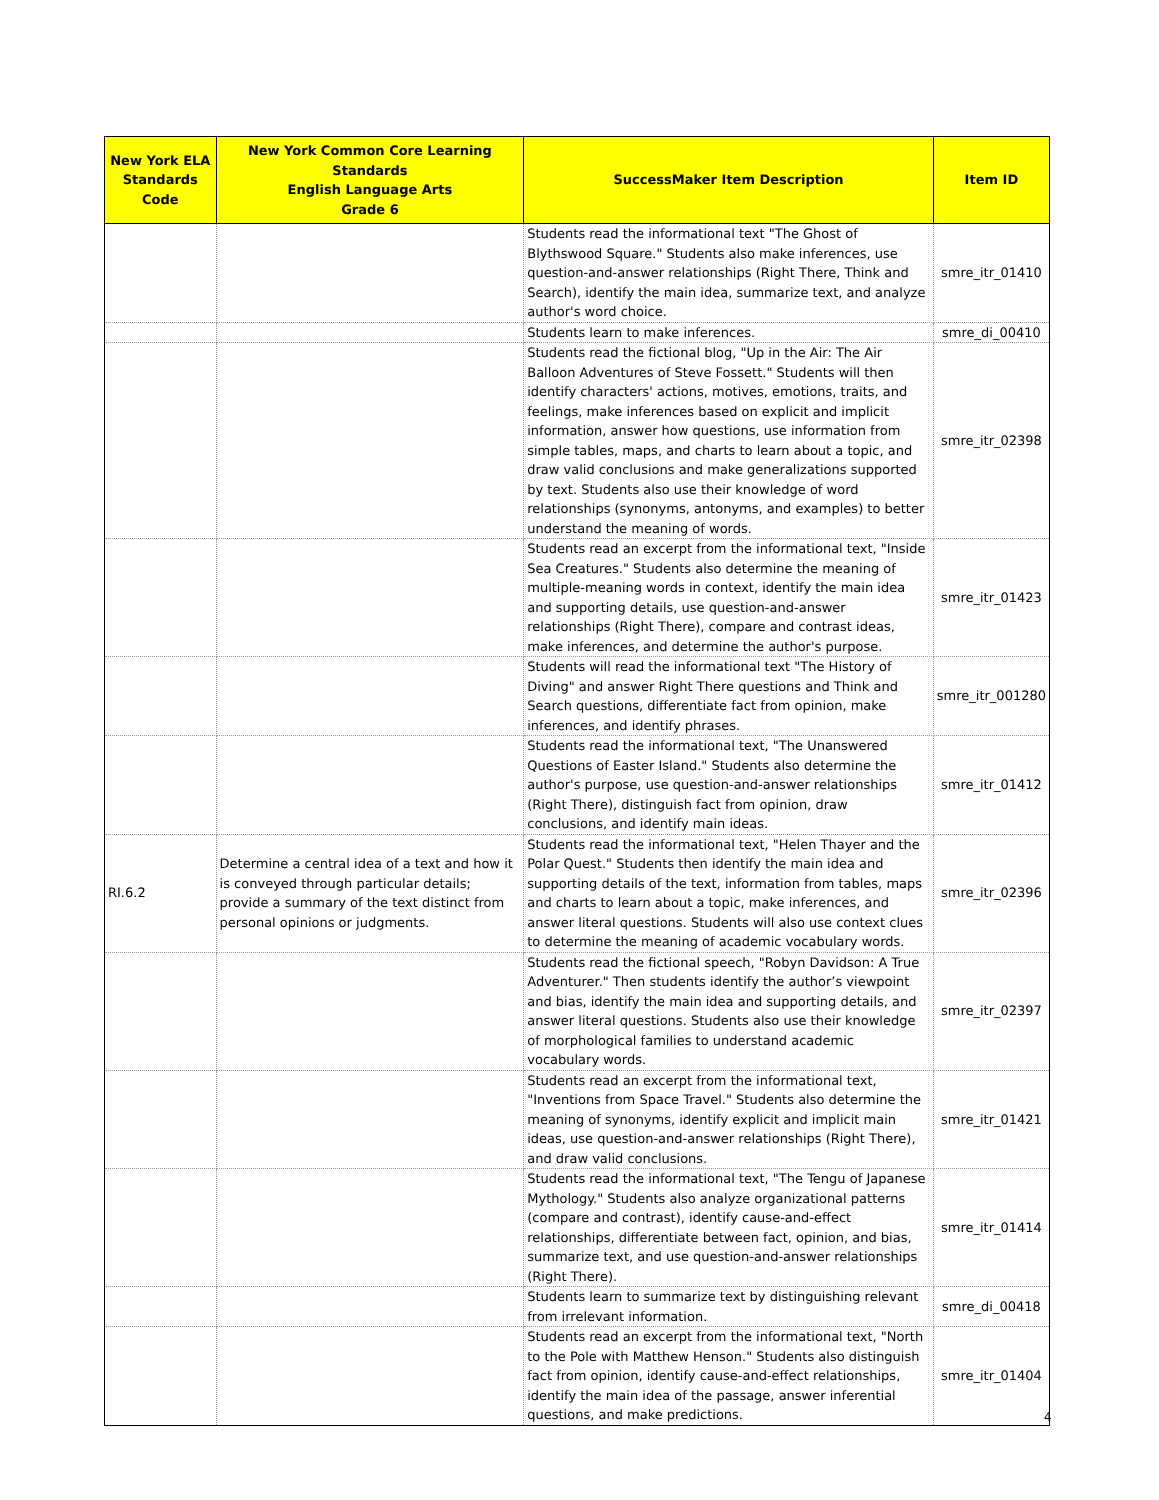| New York ELA Standards Code | New York Common Core Learning Standards English Language Arts Grade 6 | SuccessMaker Item Description | Item ID |
| --- | --- | --- | --- |
| | | Students read the informational text "The Ghost of Blythswood Square." Students also make inferences, use question-and-answer relationships (Right There, Think and Search), identify the main idea, summarize text, and analyze author's word choice. | smre_itr_01410 |
| | | Students learn to make inferences. | smre_di_00410 |
| | | Students read the fictional blog, "Up in the Air: The Air Balloon Adventures of Steve Fossett." Students will then identify characters' actions, motives, emotions, traits, and feelings, make inferences based on explicit and implicit information, answer how questions, use information from simple tables, maps, and charts to learn about a topic, and draw valid conclusions and make generalizations supported by text. Students also use their knowledge of word relationships (synonyms, antonyms, and examples) to better understand the meaning of words. | smre_itr_02398 |
| | | Students read an excerpt from the informational text, "Inside Sea Creatures." Students also determine the meaning of multiple-meaning words in context, identify the main idea and supporting details, use question-and-answer relationships (Right There), compare and contrast ideas, make inferences, and determine the author's purpose. | smre_itr_01423 |
| | | Students will read the informational text "The History of Diving" and answer Right There questions and Think and Search questions, differentiate fact from opinion, make inferences, and identify phrases. | smre_itr_001280 |
| | | Students read the informational text, "The Unanswered Questions of Easter Island." Students also determine the author's purpose, use question-and-answer relationships (Right There), distinguish fact from opinion, draw conclusions, and identify main ideas. | smre_itr_01412 |
| RI.6.2 | Determine a central idea of a text and how it is conveyed through particular details; provide a summary of the text distinct from personal opinions or judgments. | Students read the informational text, "Helen Thayer and the Polar Quest." Students then identify the main idea and supporting details of the text, information from tables, maps and charts to learn about a topic, make inferences, and answer literal questions. Students will also use context clues to determine the meaning of academic vocabulary words. | smre_itr_02396 |
| | | Students read the fictional speech, "Robyn Davidson: A True Adventurer." Then students identify the author’s viewpoint and bias, identify the main idea and supporting details, and answer literal questions. Students also use their knowledge of morphological families to understand academic vocabulary words. | smre_itr_02397 |
| | | Students read an excerpt from the informational text, "Inventions from Space Travel." Students also determine the meaning of synonyms, identify explicit and implicit main ideas, use question-and-answer relationships (Right There), and draw valid conclusions. | smre_itr_01421 |
| | | Students read the informational text, "The Tengu of Japanese Mythology." Students also analyze organizational patterns (compare and contrast), identify cause-and-effect relationships, differentiate between fact, opinion, and bias, summarize text, and use question-and-answer relationships (Right There). | smre_itr_01414 |
| | | Students learn to summarize text by distinguishing relevant from irrelevant information. | smre_di_00418 |
| | | Students read an excerpt from the informational text, "North to the Pole with Matthew Henson." Students also distinguish fact from opinion, identify cause-and-effect relationships, identify the main idea of the passage, answer inferential questions, and make predictions. | smre_itr_01404 |
4